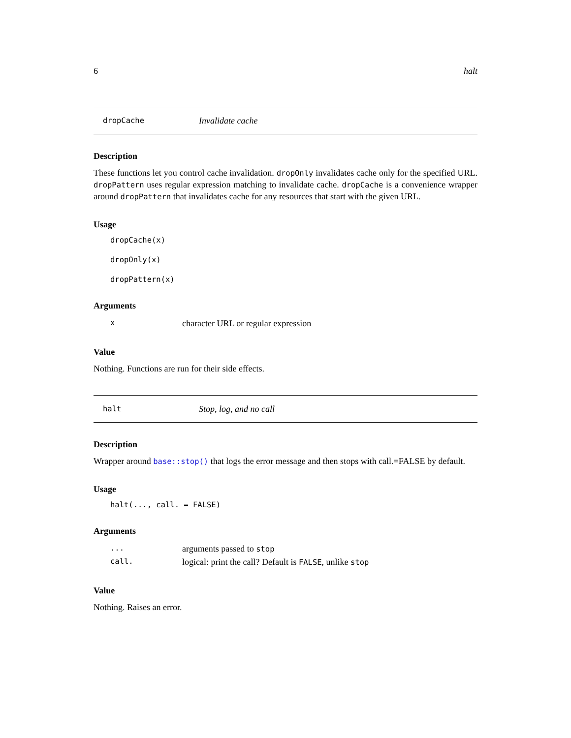6 halt
dropCache Invalidate cache
Description
These functions let you control cache invalidation. dropOnly invalidates cache only for the specified URL. dropPattern uses regular expression matching to invalidate cache. dropCache is a convenience wrapper around dropPattern that invalidates cache for any resources that start with the given URL.
Usage
dropCache(x)
dropOnly(x)
dropPattern(x)
Arguments
| x | character URL or regular expression |
Value
Nothing. Functions are run for their side effects.
halt Stop, log, and no call
Description
Wrapper around base::stop() that logs the error message and then stops with call.=FALSE by default.
Usage
halt(..., call. = FALSE)
Arguments
| ... | arguments passed to stop |
| call. | logical: print the call? Default is FALSE , unlike stop |
Value
Nothing. Raises an error.